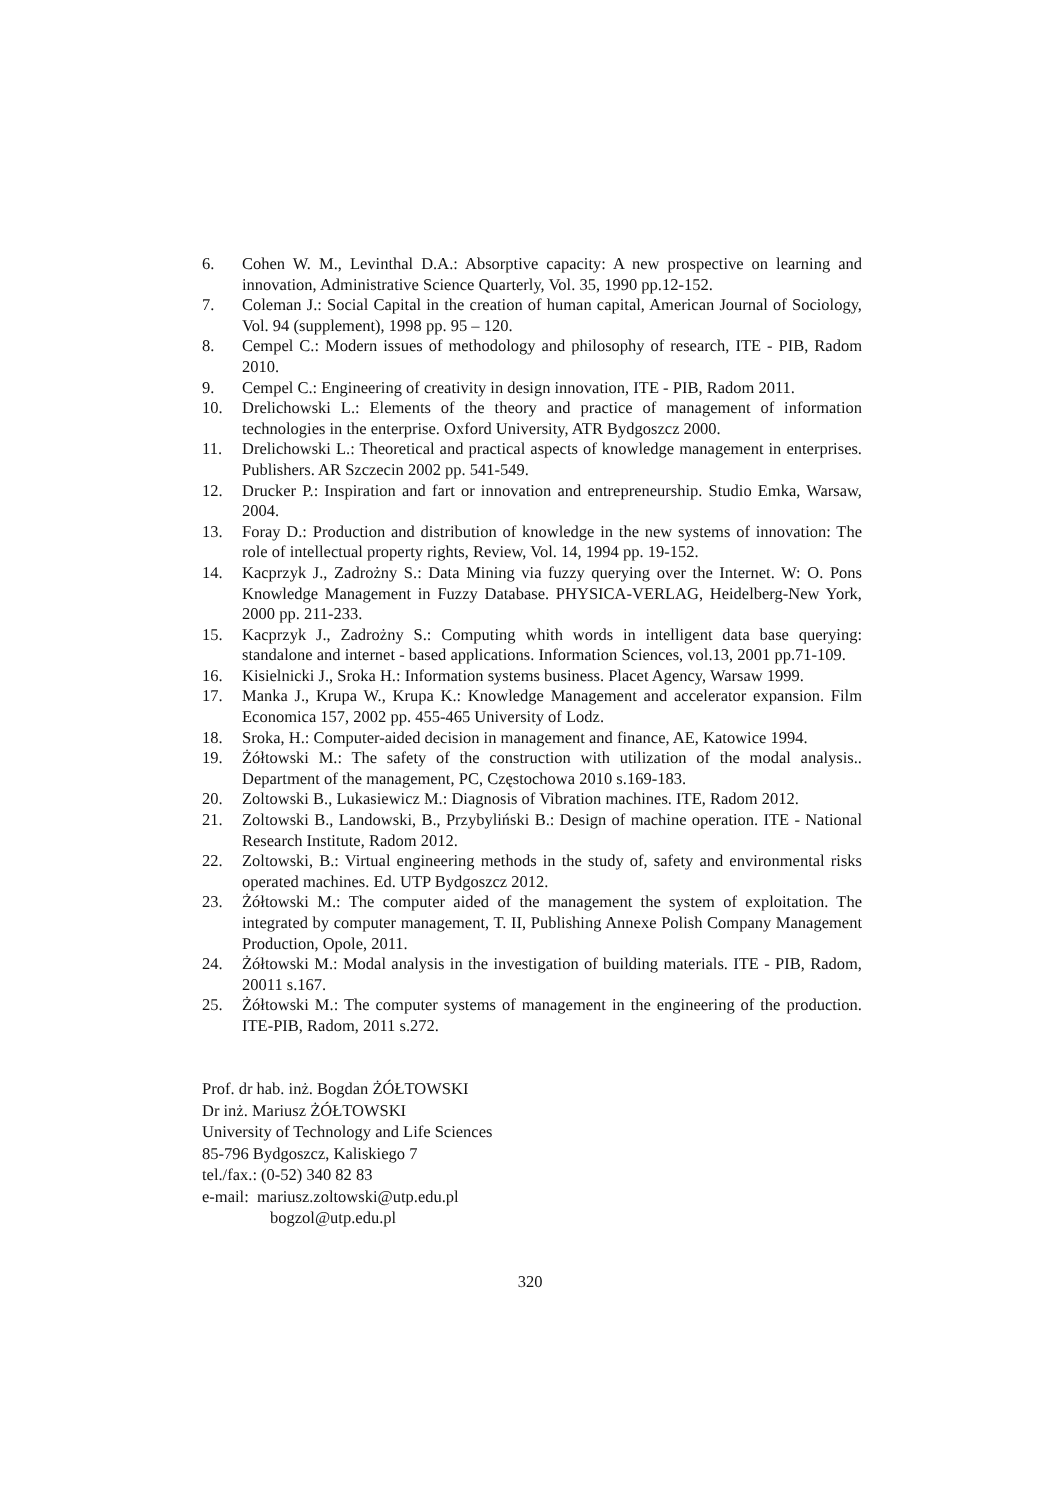6. Cohen W. M., Levinthal D.A.: Absorptive capacity: A new prospective on learning and innovation, Administrative Science Quarterly, Vol. 35, 1990 pp.12-152.
7. Coleman J.: Social Capital in the creation of human capital, American Journal of Sociology, Vol. 94 (supplement), 1998 pp. 95 – 120.
8. Cempel C.: Modern issues of methodology and philosophy of research, ITE - PIB, Radom 2010.
9. Cempel C.: Engineering of creativity in design innovation, ITE - PIB, Radom 2011.
10. Drelichowski L.: Elements of the theory and practice of management of information technologies in the enterprise. Oxford University, ATR Bydgoszcz 2000.
11. Drelichowski L.: Theoretical and practical aspects of knowledge management in enterprises. Publishers. AR Szczecin 2002 pp. 541-549.
12. Drucker P.: Inspiration and fart or innovation and entrepreneurship. Studio Emka, Warsaw, 2004.
13. Foray D.: Production and distribution of knowledge in the new systems of innovation: The role of intellectual property rights, Review, Vol. 14, 1994 pp. 19-152.
14. Kacprzyk J., Zadrożny S.: Data Mining via fuzzy querying over the Internet. W: O. Pons Knowledge Management in Fuzzy Database. PHYSICA-VERLAG, Heidelberg-New York, 2000 pp. 211-233.
15. Kacprzyk J., Zadrożny S.: Computing whith words in intelligent data base querying: standalone and internet - based applications. Information Sciences, vol.13, 2001 pp.71-109.
16. Kisielnicki J., Sroka H.: Information systems business. Placet Agency, Warsaw 1999.
17. Manka J., Krupa W., Krupa K.: Knowledge Management and accelerator expansion. Film Economica 157, 2002 pp. 455-465 University of Lodz.
18. Sroka, H.: Computer-aided decision in management and finance, AE, Katowice 1994.
19. Żółtowski M.: The safety of the construction with utilization of the modal analysis.. Department of the management, PC, Częstochowa 2010 s.169-183.
20. Zoltowski B., Lukasiewicz M.: Diagnosis of Vibration machines. ITE, Radom 2012.
21. Zoltowski B., Landowski, B., Przybyliński B.: Design of machine operation. ITE - National Research Institute, Radom 2012.
22. Zoltowski, B.: Virtual engineering methods in the study of, safety and environmental risks operated machines. Ed. UTP Bydgoszcz 2012.
23. Żółtowski M.: The computer aided of the management the system of exploitation. The integrated by computer management, T. II, Publishing Annexe Polish Company Management Production, Opole, 2011.
24. Żółtowski M.: Modal analysis in the investigation of building materials. ITE - PIB, Radom, 20011 s.167.
25. Żółtowski M.: The computer systems of management in the engineering of the production. ITE-PIB, Radom, 2011 s.272.
Prof. dr hab. inż. Bogdan ŻÓŁTOWSKI
Dr inż. Mariusz ŻÓŁTOWSKI
University of Technology and Life Sciences
85-796 Bydgoszcz, Kaliskiego 7
tel./fax.: (0-52) 340 82 83
e-mail: mariusz.zoltowski@utp.edu.pl
bogzol@utp.edu.pl
320